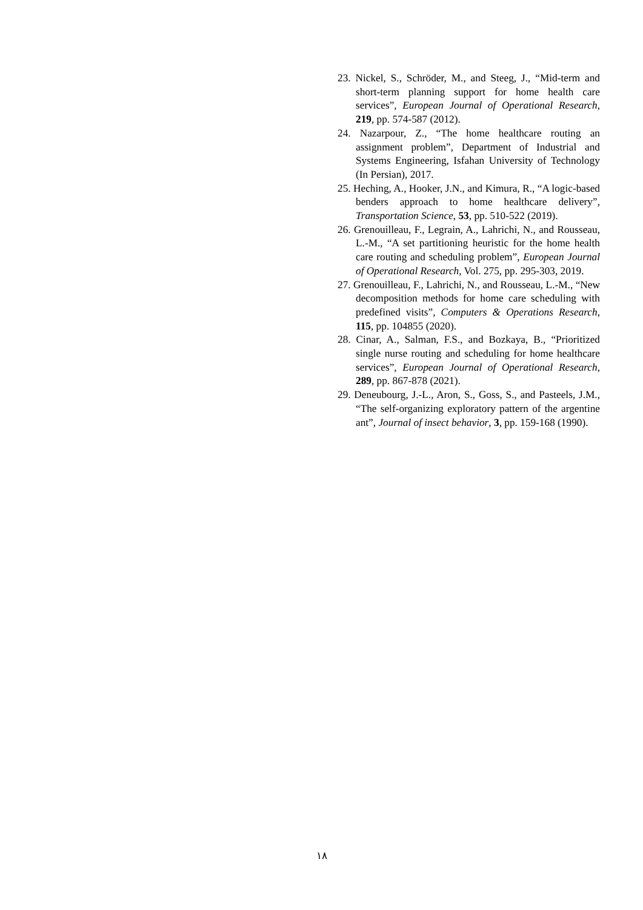23. Nickel, S., Schröder, M., and Steeg, J., “Mid-term and short-term planning support for home health care services”, European Journal of Operational Research, 219, pp. 574-587 (2012).
24. Nazarpour, Z., “The home healthcare routing an assignment problem”, Department of Industrial and Systems Engineering, Isfahan University of Technology (In Persian), 2017.
25. Heching, A., Hooker, J.N., and Kimura, R., “A logic-based benders approach to home healthcare delivery”, Transportation Science, 53, pp. 510-522 (2019).
26. Grenouilleau, F., Legrain, A., Lahrichi, N., and Rousseau, L.-M., “A set partitioning heuristic for the home health care routing and scheduling problem”, European Journal of Operational Research, Vol. 275, pp. 295-303, 2019.
27. Grenouilleau, F., Lahrichi, N., and Rousseau, L.-M., “New decomposition methods for home care scheduling with predefined visits”, Computers & Operations Research, 115, pp. 104855 (2020).
28. Cinar, A., Salman, F.S., and Bozkaya, B., “Prioritized single nurse routing and scheduling for home healthcare services”, European Journal of Operational Research, 289, pp. 867-878 (2021).
29. Deneubourg, J.-L., Aron, S., Goss, S., and Pasteels, J.M., “The self-organizing exploratory pattern of the argentine ant”, Journal of insect behavior, 3, pp. 159-168 (1990).
١٨